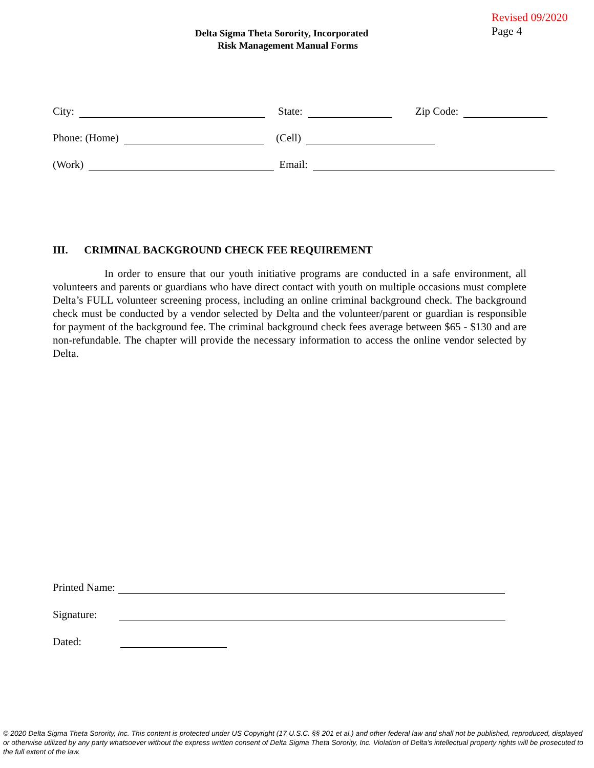Revised 09/2020
Page 4
Delta Sigma Theta Sorority, Incorporated
Risk Management Manual Forms
City: State: Zip Code:
Phone: (Home) (Cell)
(Work) Email:
III. CRIMINAL BACKGROUND CHECK FEE REQUIREMENT
In order to ensure that our youth initiative programs are conducted in a safe environment, all volunteers and parents or guardians who have direct contact with youth on multiple occasions must complete Delta’s FULL volunteer screening process, including an online criminal background check. The background check must be conducted by a vendor selected by Delta and the volunteer/parent or guardian is responsible for payment of the background fee. The criminal background check fees average between $65 - $130 and are non-refundable. The chapter will provide the necessary information to access the online vendor selected by Delta.
Printed Name:
Signature:
Dated:
© 2020 Delta Sigma Theta Sorority, Inc. This content is protected under US Copyright (17 U.S.C. §§ 201 et al.) and other federal law and shall not be published, reproduced, displayed or otherwise utilized by any party whatsoever without the express written consent of Delta Sigma Theta Sorority, Inc. Violation of Delta’s intellectual property rights will be prosecuted to the full extent of the law.